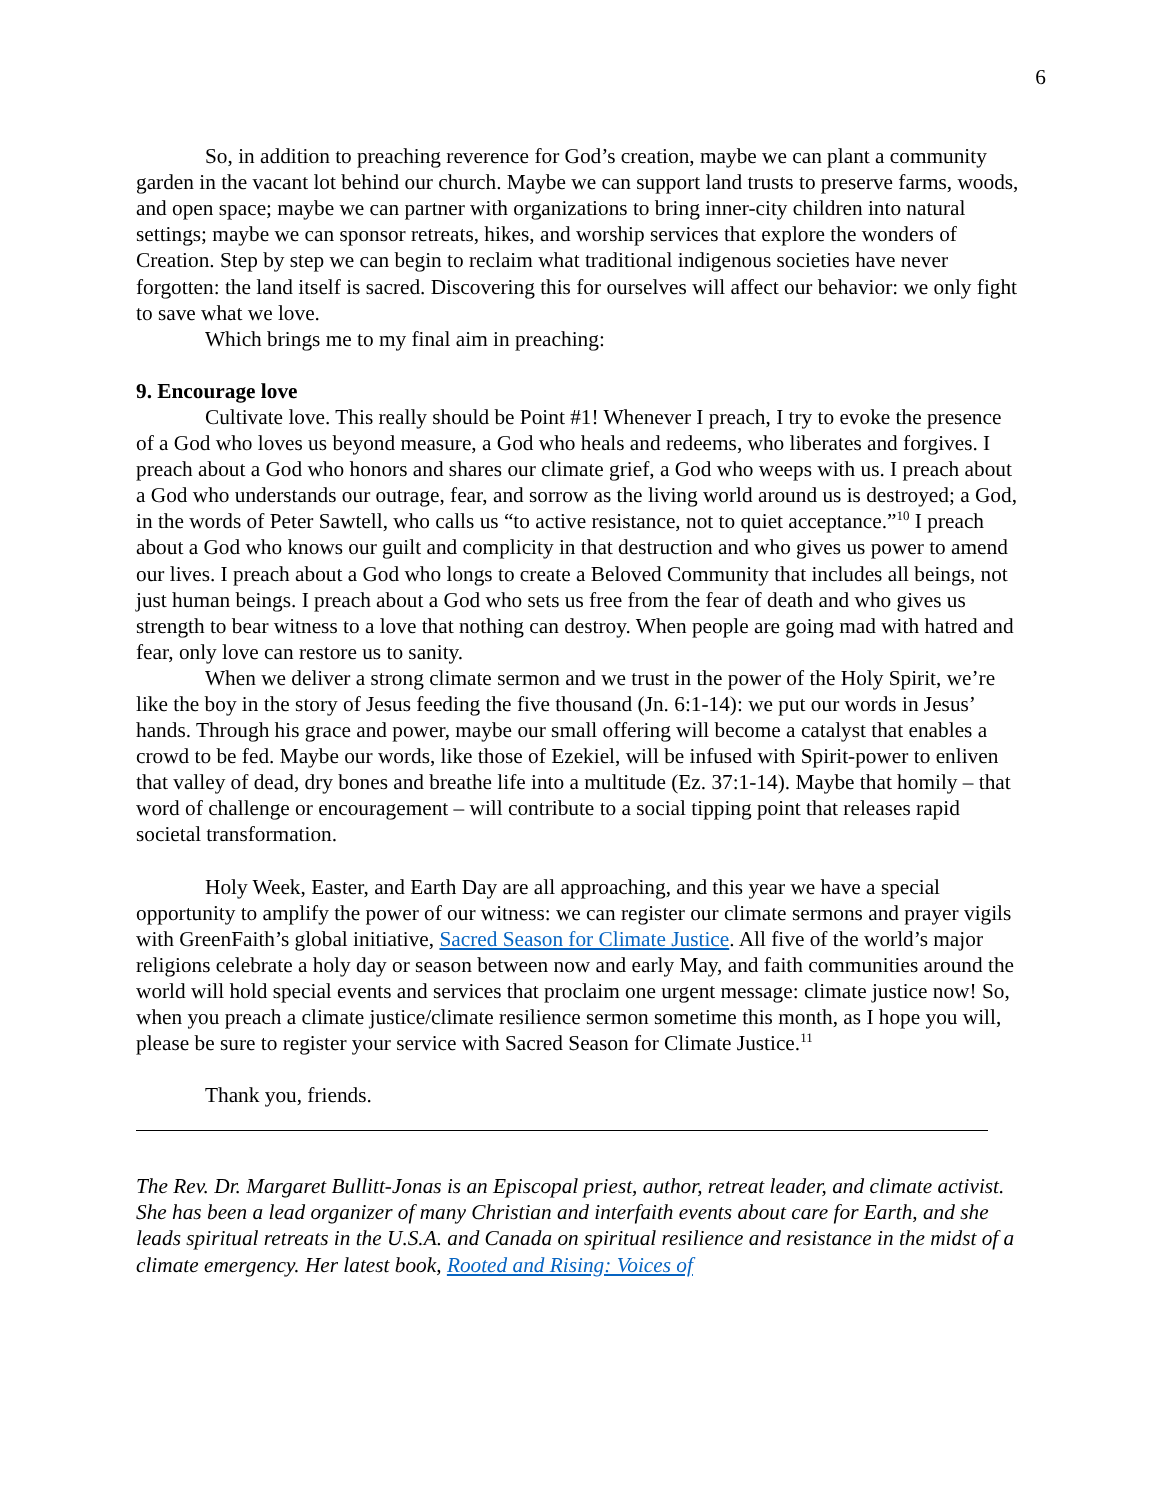6
So, in addition to preaching reverence for God’s creation, maybe we can plant a community garden in the vacant lot behind our church. Maybe we can support land trusts to preserve farms, woods, and open space; maybe we can partner with organizations to bring inner-city children into natural settings; maybe we can sponsor retreats, hikes, and worship services that explore the wonders of Creation. Step by step we can begin to reclaim what traditional indigenous societies have never forgotten: the land itself is sacred. Discovering this for ourselves will affect our behavior: we only fight to save what we love.
Which brings me to my final aim in preaching:
9. Encourage love
Cultivate love. This really should be Point #1! Whenever I preach, I try to evoke the presence of a God who loves us beyond measure, a God who heals and redeems, who liberates and forgives. I preach about a God who honors and shares our climate grief, a God who weeps with us. I preach about a God who understands our outrage, fear, and sorrow as the living world around us is destroyed; a God, in the words of Peter Sawtell, who calls us “to active resistance, not to quiet acceptance.”<sup>10</sup> I preach about a God who knows our guilt and complicity in that destruction and who gives us power to amend our lives. I preach about a God who longs to create a Beloved Community that includes all beings, not just human beings. I preach about a God who sets us free from the fear of death and who gives us strength to bear witness to a love that nothing can destroy. When people are going mad with hatred and fear, only love can restore us to sanity.
When we deliver a strong climate sermon and we trust in the power of the Holy Spirit, we’re like the boy in the story of Jesus feeding the five thousand (Jn. 6:1-14): we put our words in Jesus’ hands. Through his grace and power, maybe our small offering will become a catalyst that enables a crowd to be fed. Maybe our words, like those of Ezekiel, will be infused with Spirit-power to enliven that valley of dead, dry bones and breathe life into a multitude (Ez. 37:1-14). Maybe that homily – that word of challenge or encouragement – will contribute to a social tipping point that releases rapid societal transformation.
Holy Week, Easter, and Earth Day are all approaching, and this year we have a special opportunity to amplify the power of our witness: we can register our climate sermons and prayer vigils with GreenFaith’s global initiative, Sacred Season for Climate Justice. All five of the world’s major religions celebrate a holy day or season between now and early May, and faith communities around the world will hold special events and services that proclaim one urgent message: climate justice now! So, when you preach a climate justice/climate resilience sermon sometime this month, as I hope you will, please be sure to register your service with Sacred Season for Climate Justice.<sup>11</sup>
Thank you, friends.
The Rev. Dr. Margaret Bullitt-Jonas is an Episcopal priest, author, retreat leader, and climate activist. She has been a lead organizer of many Christian and interfaith events about care for Earth, and she leads spiritual retreats in the U.S.A. and Canada on spiritual resilience and resistance in the midst of a climate emergency. Her latest book, Rooted and Rising: Voices of